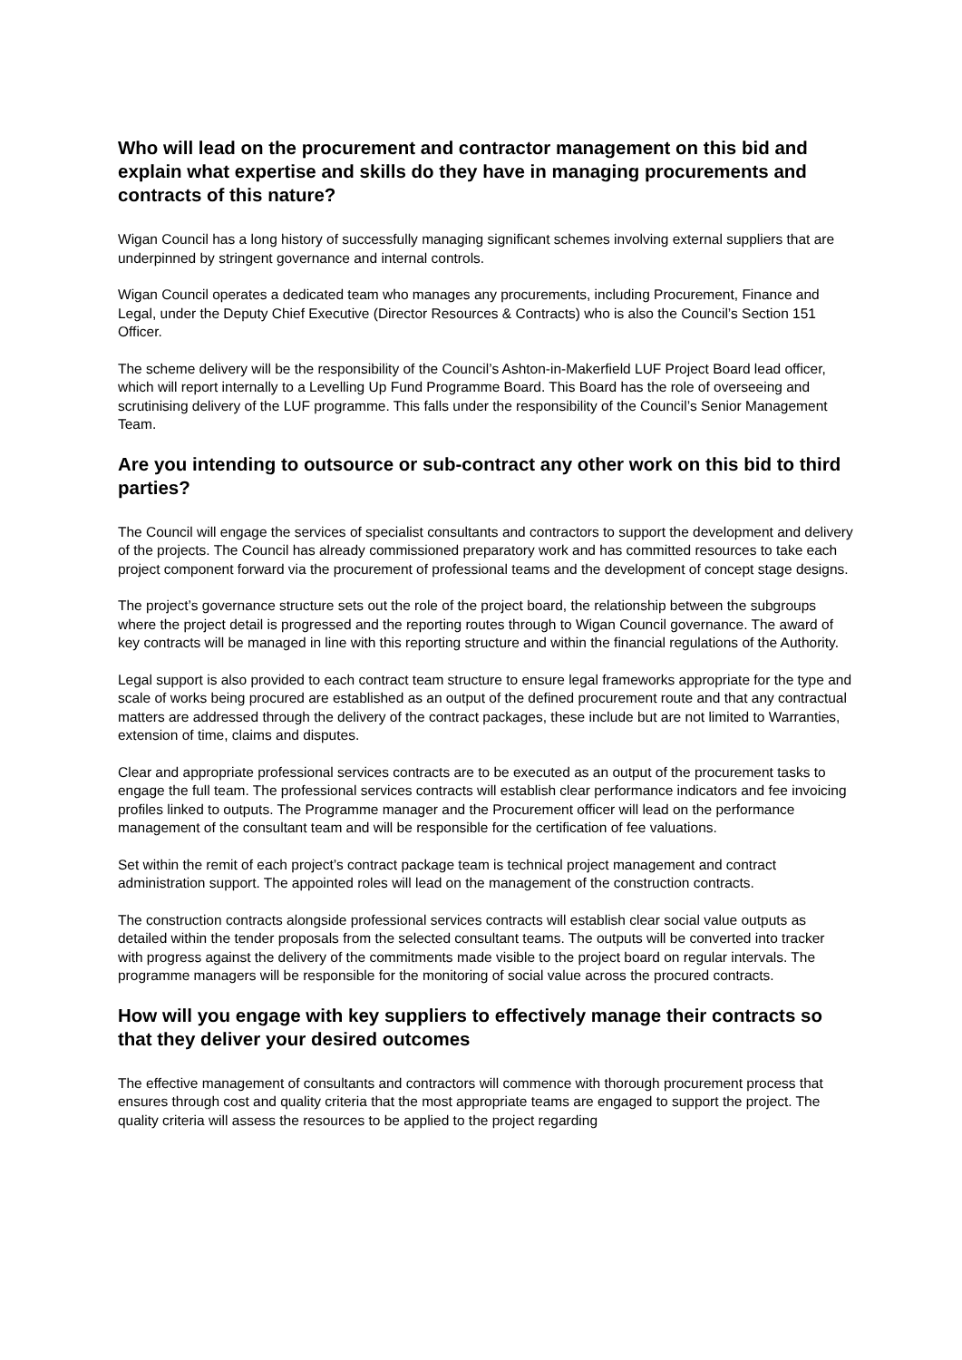Who will lead on the procurement and contractor management on this bid and explain what expertise and skills do they have in managing procurements and contracts of this nature?
Wigan Council has a long history of successfully managing significant schemes involving external suppliers that are underpinned by stringent governance and internal controls.
Wigan Council operates a dedicated team who manages any procurements, including Procurement, Finance and Legal, under the Deputy Chief Executive (Director Resources & Contracts) who is also the Council’s Section 151 Officer.
The scheme delivery will be the responsibility of the Council’s Ashton-in-Makerfield LUF Project Board lead officer, which will report internally to a Levelling Up Fund Programme Board. This Board has the role of overseeing and scrutinising delivery of the LUF programme. This falls under the responsibility of the Council’s Senior Management Team.
Are you intending to outsource or sub-contract any other work on this bid to third parties?
The Council will engage the services of specialist consultants and contractors to support the development and delivery of the projects. The Council has already commissioned preparatory work and has committed resources to take each project component forward via the procurement of professional teams and the development of concept stage designs.
The project’s governance structure sets out the role of the project board, the relationship between the subgroups where the project detail is progressed and the reporting routes through to Wigan Council governance. The award of key contracts will be managed in line with this reporting structure and within the financial regulations of the Authority.
Legal support is also provided to each contract team structure to ensure legal frameworks appropriate for the type and scale of works being procured are established as an output of the defined procurement route and that any contractual matters are addressed through the delivery of the contract packages, these include but are not limited to Warranties, extension of time, claims and disputes.
Clear and appropriate professional services contracts are to be executed as an output of the procurement tasks to engage the full team. The professional services contracts will establish clear performance indicators and fee invoicing profiles linked to outputs. The Programme manager and the Procurement officer will lead on the performance management of the consultant team and will be responsible for the certification of fee valuations.
Set within the remit of each project’s contract package team is technical project management and contract administration support. The appointed roles will lead on the management of the construction contracts.
The construction contracts alongside professional services contracts will establish clear social value outputs as detailed within the tender proposals from the selected consultant teams. The outputs will be converted into tracker with progress against the delivery of the commitments made visible to the project board on regular intervals. The programme managers will be responsible for the monitoring of social value across the procured contracts.
How will you engage with key suppliers to effectively manage their contracts so that they deliver your desired outcomes
The effective management of consultants and contractors will commence with thorough procurement process that ensures through cost and quality criteria that the most appropriate teams are engaged to support the project. The quality criteria will assess the resources to be applied to the project regarding